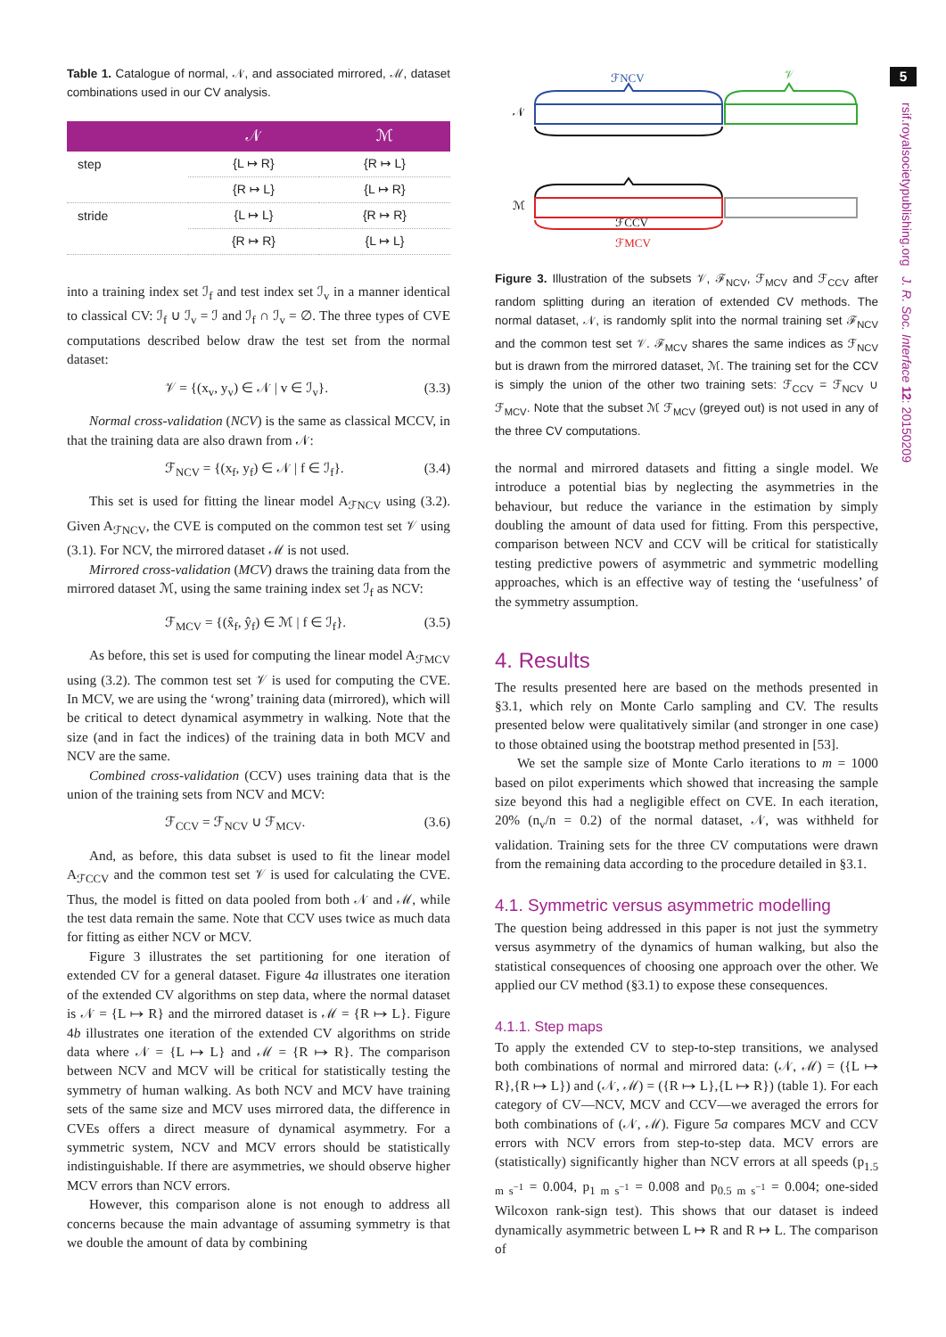Table 1. Catalogue of normal, 𝒩, and associated mirrored, ℳ, dataset combinations used in our CV analysis.
| | 𝒩 | ℳ |
| --- | --- | --- |
| step | {L ↦ R} | {R ↦ L} |
| | {R ↦ L} | {L ↦ R} |
| stride | {L ↦ L} | {R ↦ R} |
| | {R ↦ R} | {L ↦ L} |
into a training index set ℐ<sub>f</sub> and test index set ℐ<sub>v</sub> in a manner identical to classical CV: ℐ<sub>f</sub> ∪ ℐ<sub>v</sub> = ℐ and ℐ<sub>f</sub> ∩ ℐ<sub>v</sub> = ∅. The three types of CVE computations described below draw the test set from the normal dataset:
𝒱 = {(x<sub>v</sub>, y<sub>v</sub>) ∈ 𝒩 | v ∈ ℐ<sub>v</sub>}. (3.3)
Normal cross-validation (NCV) is the same as classical MCCV, in that the training data are also drawn from 𝒩:
ℱ<sub>NCV</sub> = {(x<sub>f</sub>, y<sub>f</sub>) ∈ 𝒩 | f ∈ ℐ<sub>f</sub>}. (3.4)
This set is used for fitting the linear model A<sub>ℱNCV</sub> using (3.2). Given A<sub>ℱNCV</sub>, the CVE is computed on the common test set 𝒱 using (3.1). For NCV, the mirrored dataset ℳ is not used.
Mirrored cross-validation (MCV) draws the training data from the mirrored dataset ℳ, using the same training index set ℐ<sub>f</sub> as NCV:
ℱ<sub>MCV</sub> = {(x̂<sub>f</sub>, ŷ<sub>f</sub>) ∈ ℳ | f ∈ ℐ<sub>f</sub>}. (3.5)
As before, this set is used for computing the linear model A<sub>ℱMCV</sub> using (3.2). The common test set 𝒱 is used for computing the CVE. In MCV, we are using the ‘wrong’ training data (mirrored), which will be critical to detect dynamical asymmetry in walking. Note that the size (and in fact the indices) of the training data in both MCV and NCV are the same.
Combined cross-validation (CCV) uses training data that is the union of the training sets from NCV and MCV:
ℱ<sub>CCV</sub> = ℱ<sub>NCV</sub> ∪ ℱ<sub>MCV</sub>. (3.6)
And, as before, this data subset is used to fit the linear model A<sub>ℱCCV</sub> and the common test set 𝒱 is used for calculating the CVE. Thus, the model is fitted on data pooled from both 𝒩 and ℳ, while the test data remain the same. Note that CCV uses twice as much data for fitting as either NCV or MCV.
Figure 3 illustrates the set partitioning for one iteration of extended CV for a general dataset. Figure 4a illustrates one iteration of the extended CV algorithms on step data, where the normal dataset is 𝒩 = {L ↦ R} and the mirrored dataset is ℳ = {R ↦ L}. Figure 4b illustrates one iteration of the extended CV algorithms on stride data where 𝒩 = {L ↦ L} and ℳ = {R ↦ R}. The comparison between NCV and MCV will be critical for statistically testing the symmetry of human walking. As both NCV and MCV have training sets of the same size and MCV uses mirrored data, the difference in CVEs offers a direct measure of dynamical asymmetry. For a symmetric system, NCV and MCV errors should be statistically indistinguishable. If there are asymmetries, we should observe higher MCV errors than NCV errors.
However, this comparison alone is not enough to address all concerns because the main advantage of assuming symmetry is that we double the amount of data by combining
ℱNCV
𝒱
𝒩
ℱCCV
ℳ
ℱMCV
Figure 3. Illustration of the subsets 𝒱, ℱ<sub>NCV</sub>, ℱ<sub>MCV</sub> and ℱ<sub>CCV</sub> after random splitting during an iteration of extended CV methods. The normal dataset, 𝒩, is randomly split into the normal training set ℱ<sub>NCV</sub> and the common test set 𝒱. ℱ<sub>MCV</sub> shares the same indices as ℱ<sub>NCV</sub> but is drawn from the mirrored dataset, ℳ. The training set for the CCV is simply the union of the other two training sets: ℱ<sub>CCV</sub> = ℱ<sub>NCV</sub> ∪ ℱ<sub>MCV</sub>. Note that the subset ℳ ℱ<sub>MCV</sub> (greyed out) is not used in any of the three CV computations.
the normal and mirrored datasets and fitting a single model. We introduce a potential bias by neglecting the asymmetries in the behaviour, but reduce the variance in the estimation by simply doubling the amount of data used for fitting. From this perspective, comparison between NCV and CCV will be critical for statistically testing predictive powers of asymmetric and symmetric modelling approaches, which is an effective way of testing the ‘usefulness’ of the symmetry assumption.
4. Results
The results presented here are based on the methods presented in §3.1, which rely on Monte Carlo sampling and CV. The results presented below were qualitatively similar (and stronger in one case) to those obtained using the bootstrap method presented in [53].
We set the sample size of Monte Carlo iterations to m = 1000 based on pilot experiments which showed that increasing the sample size beyond this had a negligible effect on CVE. In each iteration, 20% (n<sub>v</sub>/n = 0.2) of the normal dataset, 𝒩, was withheld for validation. Training sets for the three CV computations were drawn from the remaining data according to the procedure detailed in §3.1.
4.1. Symmetric versus asymmetric modelling
The question being addressed in this paper is not just the symmetry versus asymmetry of the dynamics of human walking, but also the statistical consequences of choosing one approach over the other. We applied our CV method (§3.1) to expose these consequences.
4.1.1. Step maps
To apply the extended CV to step-to-step transitions, we analysed both combinations of normal and mirrored data: (𝒩, ℳ) = ({L ↦ R},{R ↦ L}) and (𝒩, ℳ) = ({R ↦ L},{L ↦ R}) (table 1). For each category of CV—NCV, MCV and CCV—we averaged the errors for both combinations of (𝒩, ℳ). Figure 5a compares MCV and CCV errors with NCV errors from step-to-step data. MCV errors are (statistically) significantly higher than NCV errors at all speeds (p<sub>1.5 m s<sup>−1</sup></sub> = 0.004, p<sub>1 m s<sup>−1</sup></sub> = 0.008 and p<sub>0.5 m s<sup>−1</sup></sub> = 0.004; one-sided Wilcoxon rank-sign test). This shows that our dataset is indeed dynamically asymmetric between L ↦ R and R ↦ L. The comparison of
5
rsif.royalsocietypublishing.org J. R. Soc. Interface 12: 20150209